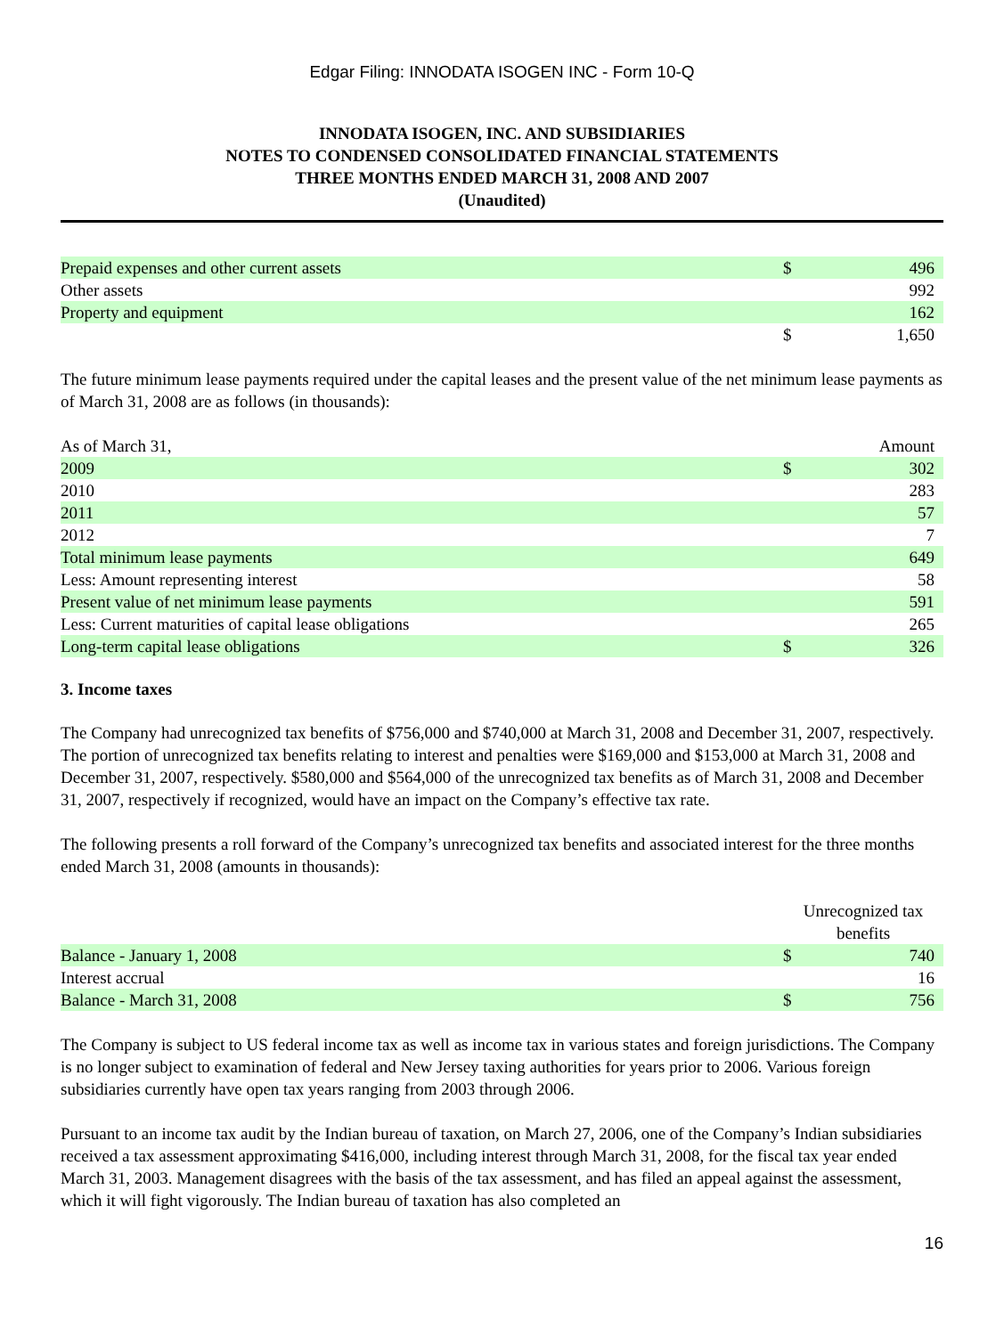Edgar Filing: INNODATA ISOGEN INC - Form 10-Q
INNODATA ISOGEN, INC. AND SUBSIDIARIES
NOTES TO CONDENSED CONSOLIDATED FINANCIAL STATEMENTS
THREE MONTHS ENDED MARCH 31, 2008 AND 2007
(Unaudited)
| Prepaid expenses and other current assets | $ | 496 |
| Other assets | | 992 |
| Property and equipment | | 162 |
| | $ | 1,650 |
The future minimum lease payments required under the capital leases and the present value of the net minimum lease payments as of March 31, 2008 are as follows (in thousands):
| As of March 31, | | Amount |
| 2009 | $ | 302 |
| 2010 | | 283 |
| 2011 | | 57 |
| 2012 | | 7 |
| Total minimum lease payments | | 649 |
| Less: Amount representing interest | | 58 |
| Present value of net minimum lease payments | | 591 |
| Less: Current maturities of capital lease obligations | | 265 |
| Long-term capital lease obligations | $ | 326 |
3. Income taxes
The Company had unrecognized tax benefits of $756,000 and $740,000 at March 31, 2008 and December 31, 2007, respectively. The portion of unrecognized tax benefits relating to interest and penalties were $169,000 and $153,000 at March 31, 2008 and December 31, 2007, respectively. $580,000 and $564,000 of the unrecognized tax benefits as of March 31, 2008 and December 31, 2007, respectively if recognized, would have an impact on the Company’s effective tax rate.
The following presents a roll forward of the Company’s unrecognized tax benefits and associated interest for the three months ended March 31, 2008 (amounts in thousands):
| | Unrecognized tax benefits | |
| Balance - January 1, 2008 | $ | 740 |
| Interest accrual | | 16 |
| Balance - March 31, 2008 | $ | 756 |
The Company is subject to US federal income tax as well as income tax in various states and foreign jurisdictions. The Company is no longer subject to examination of federal and New Jersey taxing authorities for years prior to 2006. Various foreign subsidiaries currently have open tax years ranging from 2003 through 2006.
Pursuant to an income tax audit by the Indian bureau of taxation, on March 27, 2006, one of the Company’s Indian subsidiaries received a tax assessment approximating $416,000, including interest through March 31, 2008, for the fiscal tax year ended March 31, 2003. Management disagrees with the basis of the tax assessment, and has filed an appeal against the assessment, which it will fight vigorously. The Indian bureau of taxation has also completed an
16